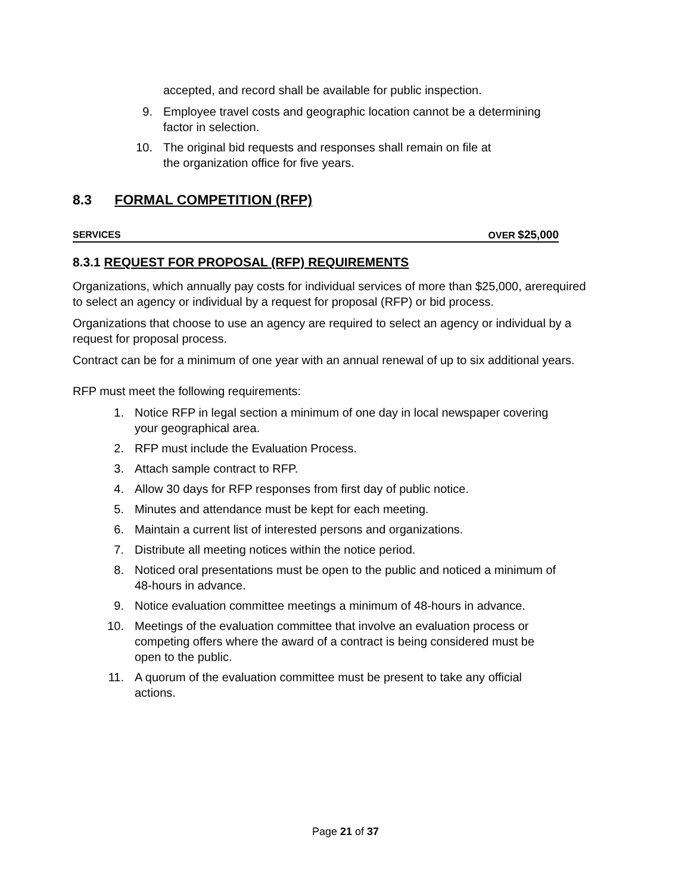accepted, and record shall be available for public inspection.
9. Employee travel costs and geographic location cannot be a determining
factor in selection.
10. The original bid requests and responses shall remain on file at
the organization office for five years.
8.3 FORMAL COMPETITION (RFP)
SERVICES OVER $25,000
8.3.1 REQUEST FOR PROPOSAL (RFP) REQUIREMENTS
Organizations, which annually pay costs for individual services of more than $25,000, arerequired to select an agency or individual by a request for proposal (RFP) or bid process.
Organizations that choose to use an agency are required to select an agency or individual by a request for proposal process.
Contract can be for a minimum of one year with an annual renewal of up to six additional years.
RFP must meet the following requirements:
1. Notice RFP in legal section a minimum of one day in local newspaper covering
your geographical area.
2. RFP must include the Evaluation Process.
3. Attach sample contract to RFP.
4. Allow 30 days for RFP responses from first day of public notice.
5. Minutes and attendance must be kept for each meeting.
6. Maintain a current list of interested persons and organizations.
7. Distribute all meeting notices within the notice period.
8. Noticed oral presentations must be open to the public and noticed a minimum of
48-hours in advance.
9. Notice evaluation committee meetings a minimum of 48-hours in advance.
10. Meetings of the evaluation committee that involve an evaluation process or
competing offers where the award of a contract is being considered must be
open to the public.
11. A quorum of the evaluation committee must be present to take any official
actions.
Page 21 of 37